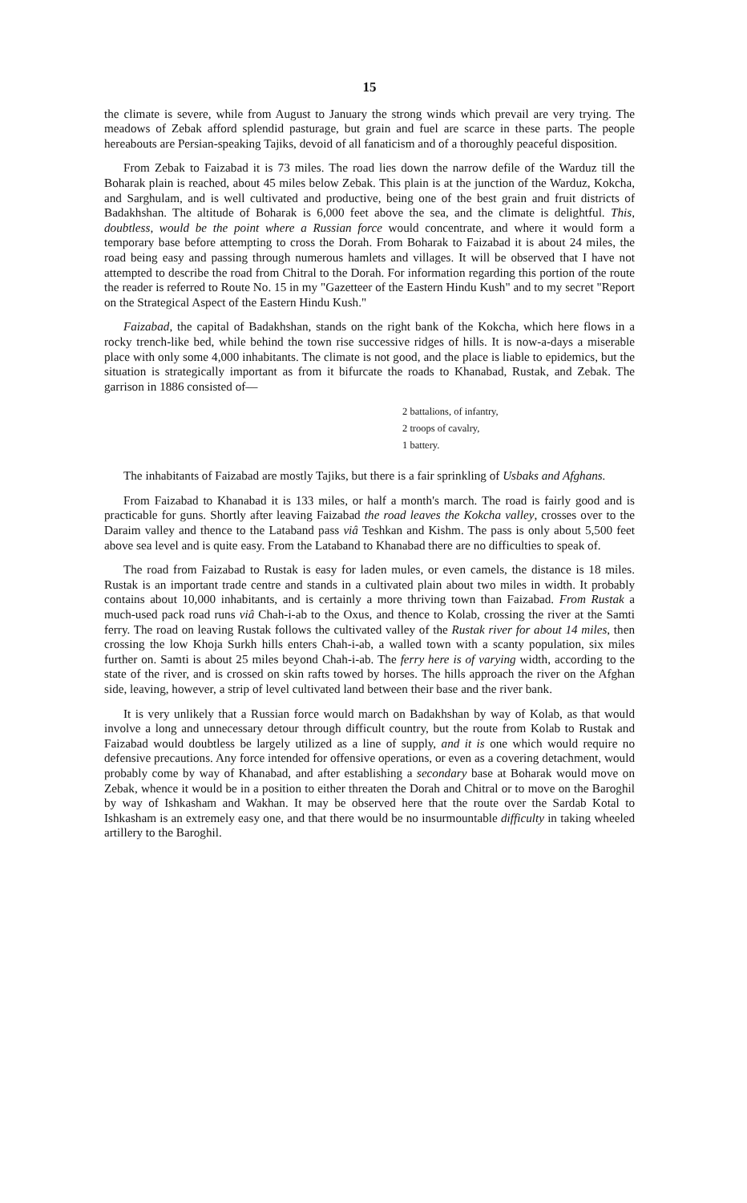15
the climate is severe, while from August to January the strong winds which prevail are very trying. The meadows of Zebak afford splendid pasturage, but grain and fuel are scarce in these parts. The people hereabouts are Persian-speaking Tajiks, devoid of all fanaticism and of a thoroughly peaceful disposition.
From Zebak to Faizabad it is 73 miles. The road lies down the narrow defile of the Warduz till the Boharak plain is reached, about 45 miles below Zebak. This plain is at the junction of the Warduz, Kokcha, and Sarghulam, and is well cultivated and productive, being one of the best grain and fruit districts of Badakhshan. The altitude of Boharak is 6,000 feet above the sea, and the climate is delightful. This, doubtless, would be the point where a Russian force would concentrate, and where it would form a temporary base before attempting to cross the Dorah. From Boharak to Faizabad it is about 24 miles, the road being easy and passing through numerous hamlets and villages. It will be observed that I have not attempted to describe the road from Chitral to the Dorah. For information regarding this portion of the route the reader is referred to Route No. 15 in my "Gazetteer of the Eastern Hindu Kush" and to my secret "Report on the Strategical Aspect of the Eastern Hindu Kush."
Faizabad, the capital of Badakhshan, stands on the right bank of the Kokcha, which here flows in a rocky trench-like bed, while behind the town rise successive ridges of hills. It is now-a-days a miserable place with only some 4,000 inhabitants. The climate is not good, and the place is liable to epidemics, but the situation is strategically important as from it bifurcate the roads to Khanabad, Rustak, and Zebak. The garrison in 1886 consisted of—
2 battalions, of infantry,
2 troops of cavalry,
1 battery.
The inhabitants of Faizabad are mostly Tajiks, but there is a fair sprinkling of Usbaks and Afghans.
From Faizabad to Khanabad it is 133 miles, or half a month's march. The road is fairly good and is practicable for guns. Shortly after leaving Faizabad the road leaves the Kokcha valley, crosses over to the Daraim valley and thence to the Lataband pass viâ Teshkan and Kishm. The pass is only about 5,500 feet above sea level and is quite easy. From the Lataband to Khanabad there are no difficulties to speak of.
The road from Faizabad to Rustak is easy for laden mules, or even camels, the distance is 18 miles. Rustak is an important trade centre and stands in a cultivated plain about two miles in width. It probably contains about 10,000 inhabitants, and is certainly a more thriving town than Faizabad. From Rustak a much-used pack road runs viâ Chah-i-ab to the Oxus, and thence to Kolab, crossing the river at the Samti ferry. The road on leaving Rustak follows the cultivated valley of the Rustak river for about 14 miles, then crossing the low Khoja Surkh hills enters Chah-i-ab, a walled town with a scanty population, six miles further on. Samti is about 25 miles beyond Chah-i-ab. The ferry here is of varying width, according to the state of the river, and is crossed on skin rafts towed by horses. The hills approach the river on the Afghan side, leaving, however, a strip of level cultivated land between their base and the river bank.
It is very unlikely that a Russian force would march on Badakhshan by way of Kolab, as that would involve a long and unnecessary detour through difficult country, but the route from Kolab to Rustak and Faizabad would doubtless be largely utilized as a line of supply, and it is one which would require no defensive precautions. Any force intended for offensive operations, or even as a covering detachment, would probably come by way of Khanabad, and after establishing a secondary base at Boharak would move on Zebak, whence it would be in a position to either threaten the Dorah and Chitral or to move on the Baroghil by way of Ishkasham and Wakhan. It may be observed here that the route over the Sardab Kotal to Ishkasham is an extremely easy one, and that there would be no insurmountable difficulty in taking wheeled artillery to the Baroghil.